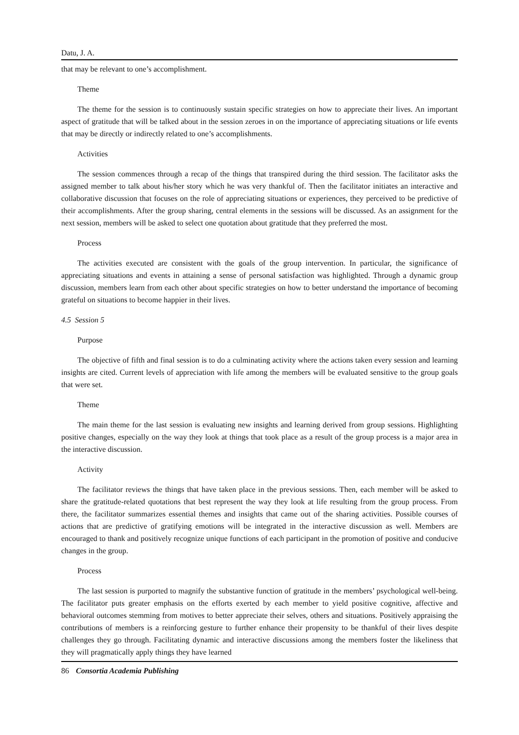Datu, J. A.
that may be relevant to one’s accomplishment.
Theme
The theme for the session is to continuously sustain specific strategies on how to appreciate their lives. An important aspect of gratitude that will be talked about in the session zeroes in on the importance of appreciating situations or life events that may be directly or indirectly related to one’s accomplishments.
Activities
The session commences through a recap of the things that transpired during the third session. The facilitator asks the assigned member to talk about his/her story which he was very thankful of. Then the facilitator initiates an interactive and collaborative discussion that focuses on the role of appreciating situations or experiences, they perceived to be predictive of their accomplishments. After the group sharing, central elements in the sessions will be discussed. As an assignment for the next session, members will be asked to select one quotation about gratitude that they preferred the most.
Process
The activities executed are consistent with the goals of the group intervention. In particular, the significance of appreciating situations and events in attaining a sense of personal satisfaction was highlighted. Through a dynamic group discussion, members learn from each other about specific strategies on how to better understand the importance of becoming grateful on situations to become happier in their lives.
4.5 Session 5
Purpose
The objective of fifth and final session is to do a culminating activity where the actions taken every session and learning insights are cited. Current levels of appreciation with life among the members will be evaluated sensitive to the group goals that were set.
Theme
The main theme for the last session is evaluating new insights and learning derived from group sessions. Highlighting positive changes, especially on the way they look at things that took place as a result of the group process is a major area in the interactive discussion.
Activity
The facilitator reviews the things that have taken place in the previous sessions. Then, each member will be asked to share the gratitude-related quotations that best represent the way they look at life resulting from the group process. From there, the facilitator summarizes essential themes and insights that came out of the sharing activities. Possible courses of actions that are predictive of gratifying emotions will be integrated in the interactive discussion as well. Members are encouraged to thank and positively recognize unique functions of each participant in the promotion of positive and conducive changes in the group.
Process
The last session is purported to magnify the substantive function of gratitude in the members’ psychological well-being. The facilitator puts greater emphasis on the efforts exerted by each member to yield positive cognitive, affective and behavioral outcomes stemming from motives to better appreciate their selves, others and situations. Positively appraising the contributions of members is a reinforcing gesture to further enhance their propensity to be thankful of their lives despite challenges they go through. Facilitating dynamic and interactive discussions among the members foster the likeliness that they will pragmatically apply things they have learned
86 Consortia Academia Publishing